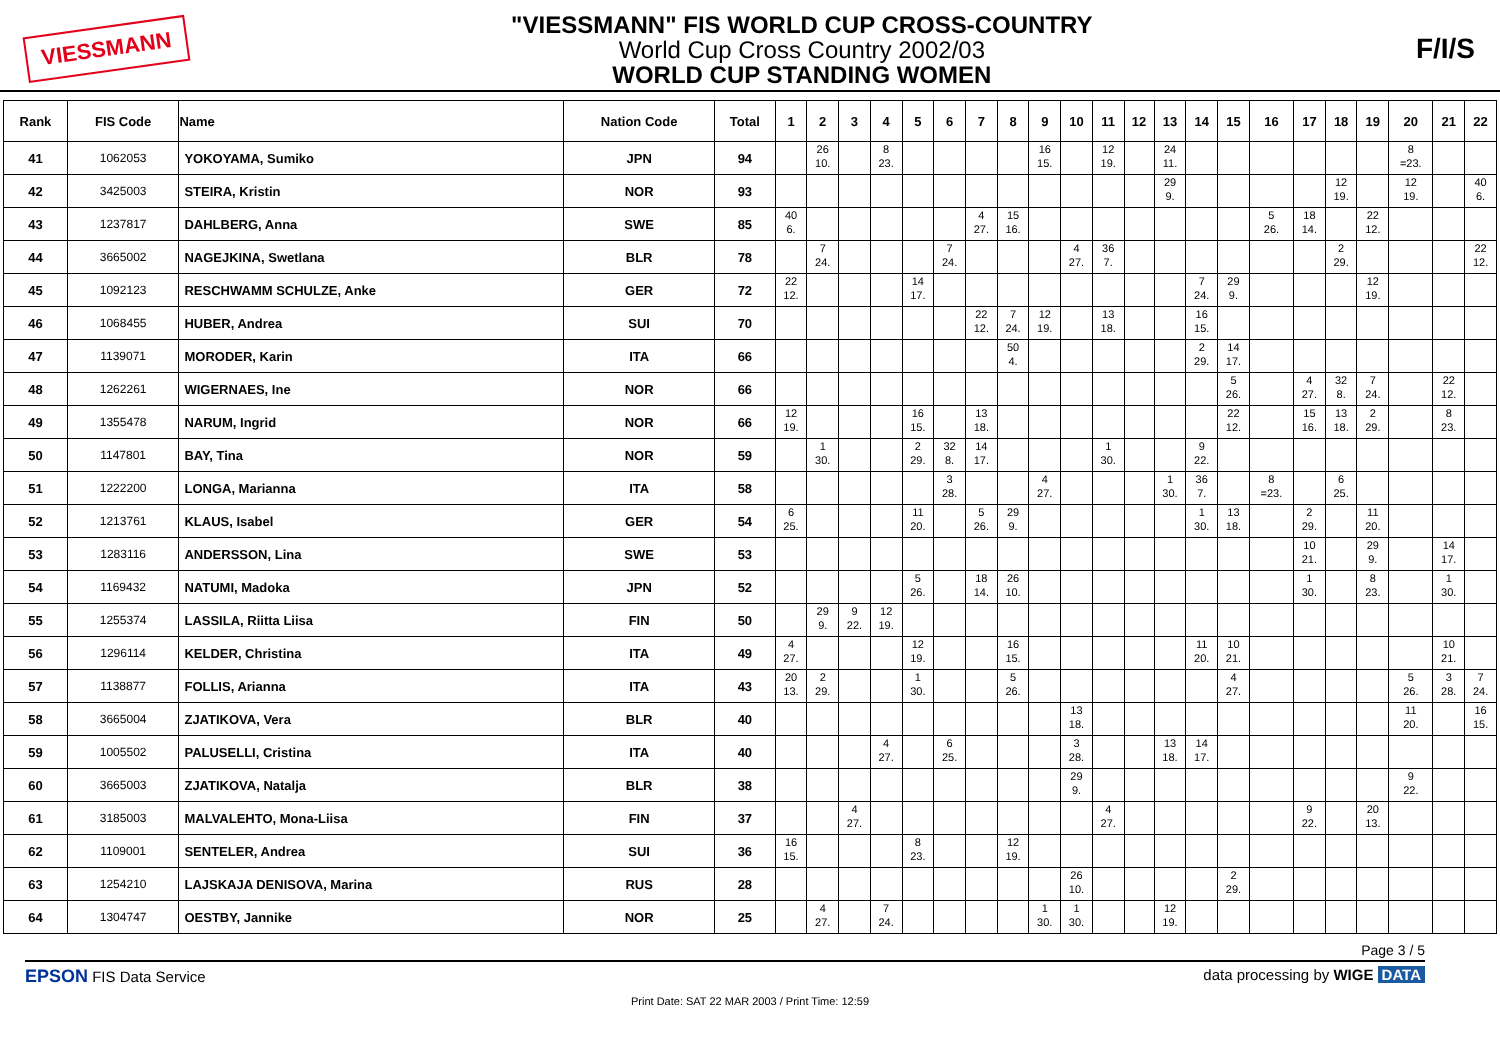VIESSMANN
"VIESSMANN" FIS WORLD CUP CROSS-COUNTRY
World Cup Cross Country 2002/03
WORLD CUP STANDING WOMEN
F/I/S
| Rank | FIS Code | Name | Nation Code | Total | 1 | 2 | 3 | 4 | 5 | 6 | 7 | 8 | 9 | 10 | 11 | 12 | 13 | 14 | 15 | 16 | 17 | 18 | 19 | 20 | 21 | 22 |
| --- | --- | --- | --- | --- | --- | --- | --- | --- | --- | --- | --- | --- | --- | --- | --- | --- | --- | --- | --- | --- | --- | --- | --- | --- | --- | --- |
| 41 | 1062053 | YOKOYAMA, Sumiko | JPN | 94 | | 26 10. | | 8 23. | | | | | 16 15. | | 12 19. | | 24 11. | | | | | | | 8 =23. | | |
| 42 | 3425003 | STEIRA, Kristin | NOR | 93 | | | | | | | | | | | | | 29 9. | | | | | 12 19. | | 12 19. | | 40 6. |
| 43 | 1237817 | DAHLBERG, Anna | SWE | 85 | 40 6. | | | | | | 4 27. | 15 16. | | | | | | | | 5 26. | 18 14. | | 22 12. | | | |
| 44 | 3665002 | NAGEJKINA, Swetlana | BLR | 78 | | 7 24. | | | | 7 24. | | | | 4 27. | 36 7. | | | | | | | 2 29. | | | | 22 12. |
| 45 | 1092123 | RESCHWAMM SCHULZE, Anke | GER | 72 | 22 12. | | | | 14 17. | | | | | | | | | 7 24. | 29 9. | | | | 12 19. | | | |
| 46 | 1068455 | HUBER, Andrea | SUI | 70 | | | | | | | 22 12. | 7 24. | 12 19. | | 13 18. | | | 16 15. | | | | | | | | |
| 47 | 1139071 | MORODER, Karin | ITA | 66 | | | | | | | | 50 4. | | | | | | 2 29. | 14 17. | | | | | | | |
| 48 | 1262261 | WIGERNAES, Ine | NOR | 66 | | | | | | | | | | | | | | | 5 26. | | 4 27. | 32 8. | 7 24. | | 22 12. | |
| 49 | 1355478 | NARUM, Ingrid | NOR | 66 | 12 19. | | | | 16 15. | | 13 18. | | | | | | | | 22 12. | | 15 16. | 13 18. | 2 29. | | 8 23. | |
| 50 | 1147801 | BAY, Tina | NOR | 59 | | 1 30. | | | 2 29. | 32 8. | 14 17. | | | | 1 30. | | | 9 22. | | | | | | | | |
| 51 | 1222200 | LONGA, Marianna | ITA | 58 | | | | | | 3 28. | | | 4 27. | | | | 1 30. | 36 7. | | 8 =23. | | 6 25. | | | | |
| 52 | 1213761 | KLAUS, Isabel | GER | 54 | 6 25. | | | | 11 20. | | 5 26. | 29 9. | | | | | | 1 30. | 13 18. | | 2 29. | | 11 20. | | | |
| 53 | 1283116 | ANDERSSON, Lina | SWE | 53 | | | | | | | | | | | | | | | | | 10 21. | | 29 9. | | 14 17. | |
| 54 | 1169432 | NATUMI, Madoka | JPN | 52 | | | | | 5 26. | | 18 14. | 26 10. | | | | | | | | | 1 30. | | 8 23. | | 1 30. | |
| 55 | 1255374 | LASSILA, Riitta Liisa | FIN | 50 | | 29 9. | 9 22. | 12 19. | | | | | | | | | | | | | | | | | | |
| 56 | 1296114 | KELDER, Christina | ITA | 49 | 4 27. | | | | 12 19. | | | 16 15. | | | | | | 11 20. | 10 21. | | | | | | 10 21. | |
| 57 | 1138877 | FOLLIS, Arianna | ITA | 43 | 20 13. | 2 29. | | | 1 30. | | | 5 26. | | | | | | | 4 27. | | | | | 5 26. | 3 28. | 7 24. |
| 58 | 3665004 | ZJATIKOVA, Vera | BLR | 40 | | | | | | | | | | 13 18. | | | | | | | | | | 11 20. | | 16 15. |
| 59 | 1005502 | PALUSELLI, Cristina | ITA | 40 | | | | 4 27. | | 6 25. | | | | 3 28. | | | 13 18. | 14 17. | | | | | | | | |
| 60 | 3665003 | ZJATIKOVA, Natalja | BLR | 38 | | | | | | | | | | 29 9. | | | | | | | | | | 9 22. | | |
| 61 | 3185003 | MALVALEHTO, Mona-Liisa | FIN | 37 | | | 4 27. | | | | | | | | 4 27. | | | | | | 9 22. | | 20 13. | | | |
| 62 | 1109001 | SENTELER, Andrea | SUI | 36 | 16 15. | | | | 8 23. | | | 12 19. | | | | | | | | | | | | | | |
| 63 | 1254210 | LAJSKAJA DENISOVA, Marina | RUS | 28 | | | | | | | | | | 26 10. | | | | | 2 29. | | | | | | | |
| 64 | 1304747 | OESTBY, Jannike | NOR | 25 | | 4 27. | | 7 24. | | | | | 1 30. | 1 30. | | | 12 19. | | | | | | | | | |
Page 3 / 5
EPSON FIS Data Service data processing by WIGE DATA
Print Date: SAT 22 MAR 2003 / Print Time: 12:59